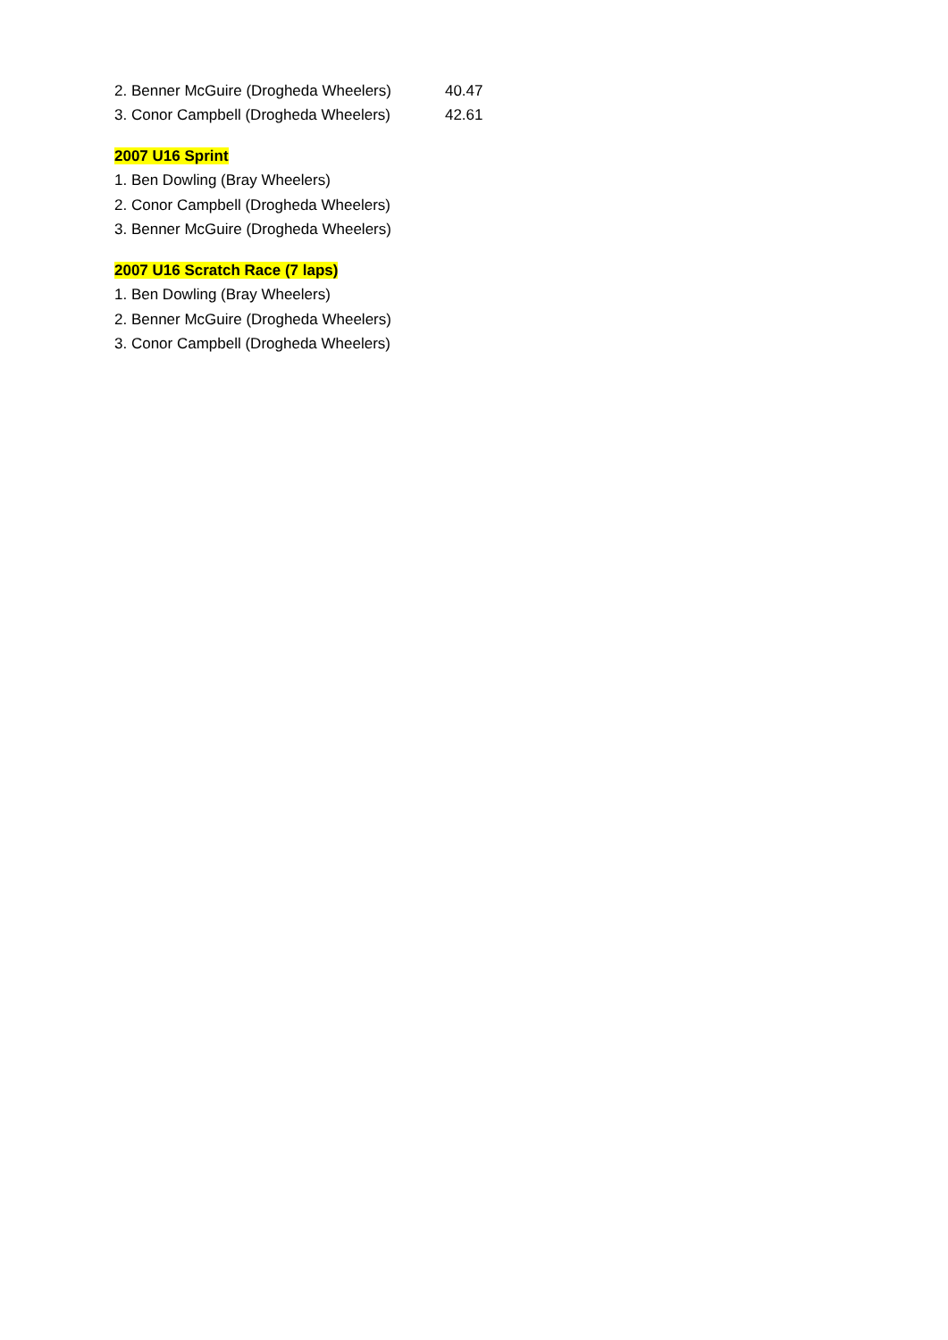| 2. Benner McGuire (Drogheda Wheelers) | 40.47 |
| 3. Conor Campbell (Drogheda Wheelers) | 42.61 |
| 2007 U16 Sprint | |
| 1. Ben Dowling (Bray Wheelers) | |
| 2. Conor Campbell (Drogheda Wheelers) | |
| 3. Benner McGuire (Drogheda Wheelers) | |
| 2007 U16 Scratch Race (7 laps) | |
| 1. Ben Dowling (Bray Wheelers) | |
| 2. Benner McGuire (Drogheda Wheelers) | |
| 3. Conor Campbell (Drogheda Wheelers) | |